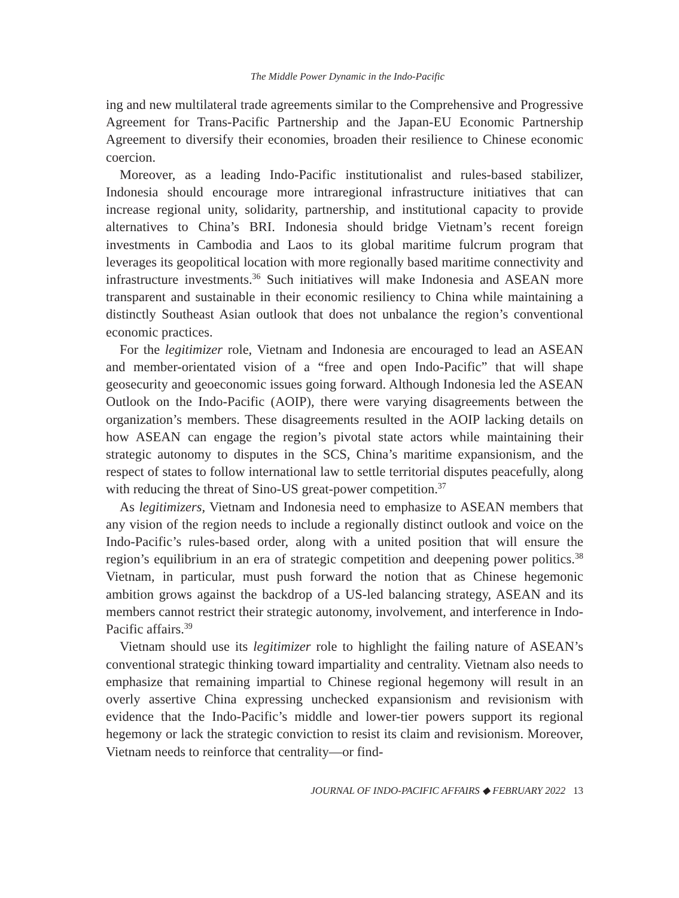The Middle Power Dynamic in the Indo-Pacific
ing and new multilateral trade agreements similar to the Comprehensive and Progressive Agreement for Trans-Pacific Partnership and the Japan-EU Economic Partnership Agreement to diversify their economies, broaden their resilience to Chinese economic coercion.
Moreover, as a leading Indo-Pacific institutionalist and rules-based stabilizer, Indonesia should encourage more intraregional infrastructure initiatives that can increase regional unity, solidarity, partnership, and institutional capacity to provide alternatives to China’s BRI. Indonesia should bridge Vietnam’s recent foreign investments in Cambodia and Laos to its global maritime fulcrum program that leverages its geopolitical location with more regionally based maritime connectivity and infrastructure investments.<sup>36</sup> Such initiatives will make Indonesia and ASEAN more transparent and sustainable in their economic resiliency to China while maintaining a distinctly Southeast Asian outlook that does not unbalance the region’s conventional economic practices.
For the legitimizer role, Vietnam and Indonesia are encouraged to lead an ASEAN and member-orientated vision of a “free and open Indo-Pacific” that will shape geosecurity and geoeconomic issues going forward. Although Indonesia led the ASEAN Outlook on the Indo-Pacific (AOIP), there were varying disagreements between the organization’s members. These disagreements resulted in the AOIP lacking details on how ASEAN can engage the region’s pivotal state actors while maintaining their strategic autonomy to disputes in the SCS, China’s maritime expansionism, and the respect of states to follow international law to settle territorial disputes peacefully, along with reducing the threat of Sino-US great-power competition.<sup>37</sup>
As legitimizers, Vietnam and Indonesia need to emphasize to ASEAN members that any vision of the region needs to include a regionally distinct outlook and voice on the Indo-Pacific’s rules-based order, along with a united position that will ensure the region’s equilibrium in an era of strategic competition and deepening power politics.<sup>38</sup> Vietnam, in particular, must push forward the notion that as Chinese hegemonic ambition grows against the backdrop of a US-led balancing strategy, ASEAN and its members cannot restrict their strategic autonomy, involvement, and interference in Indo-Pacific affairs.<sup>39</sup>
Vietnam should use its legitimizer role to highlight the failing nature of ASEAN’s conventional strategic thinking toward impartiality and centrality. Vietnam also needs to emphasize that remaining impartial to Chinese regional hegemony will result in an overly assertive China expressing unchecked expansionism and revisionism with evidence that the Indo-Pacific’s middle and lower-tier powers support its regional hegemony or lack the strategic conviction to resist its claim and revisionism. Moreover, Vietnam needs to reinforce that centrality—or find-
JOURNAL OF INDO-PACIFIC AFFAIRS ◆ FEBRUARY 2022 13